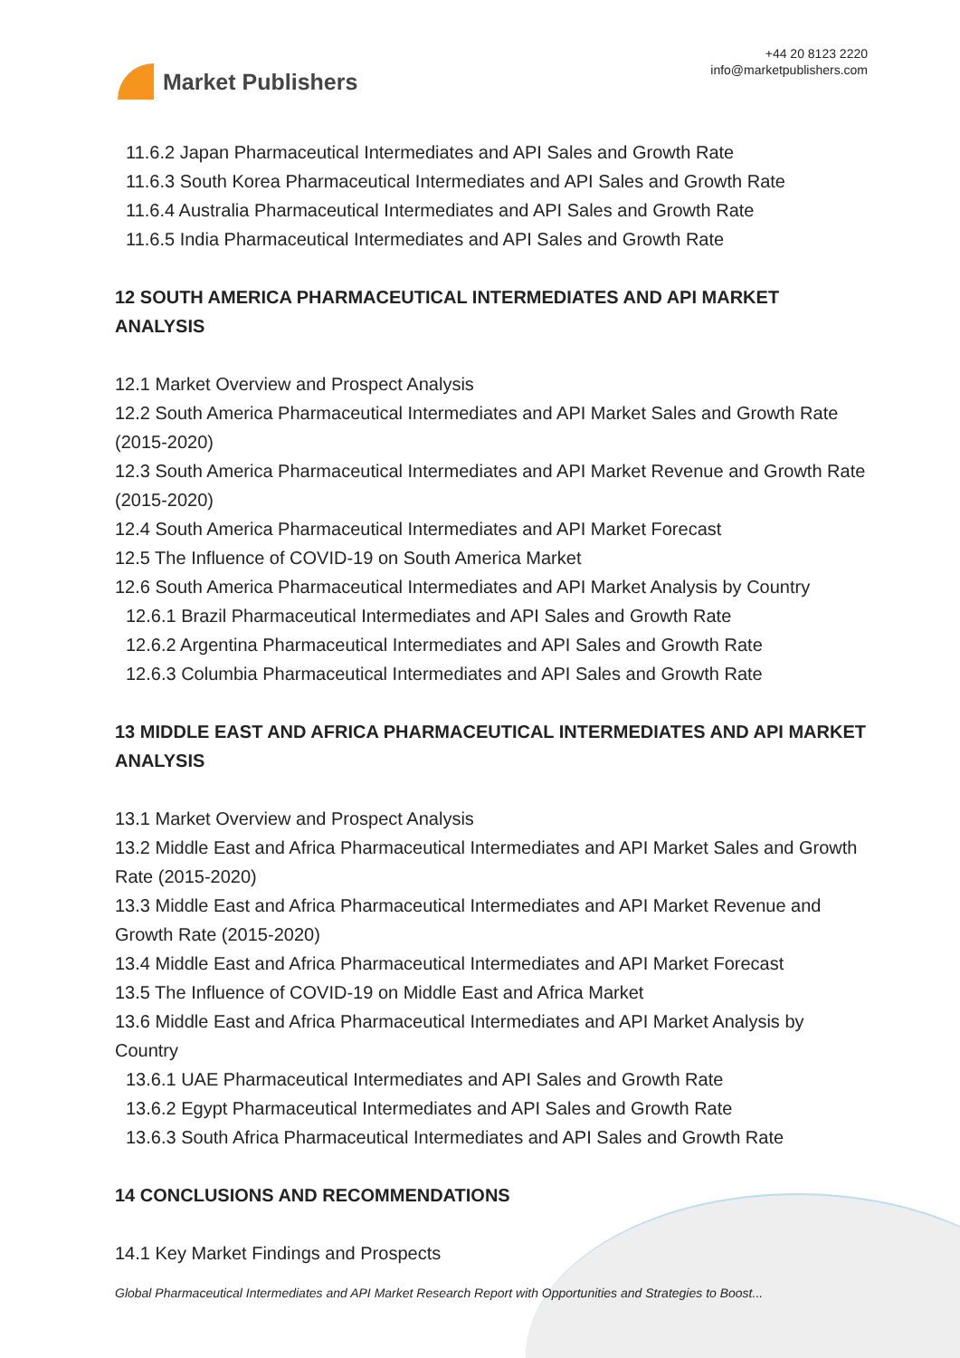Market Publishers
+44 20 8123 2220
info@marketpublishers.com
11.6.2 Japan Pharmaceutical Intermediates and API Sales and Growth Rate
11.6.3 South Korea Pharmaceutical Intermediates and API Sales and Growth Rate
11.6.4 Australia Pharmaceutical Intermediates and API Sales and Growth Rate
11.6.5 India Pharmaceutical Intermediates and API Sales and Growth Rate
12 SOUTH AMERICA PHARMACEUTICAL INTERMEDIATES AND API MARKET ANALYSIS
12.1 Market Overview and Prospect Analysis
12.2 South America Pharmaceutical Intermediates and API Market Sales and Growth Rate (2015-2020)
12.3 South America Pharmaceutical Intermediates and API Market Revenue and Growth Rate (2015-2020)
12.4 South America Pharmaceutical Intermediates and API Market Forecast
12.5 The Influence of COVID-19 on South America Market
12.6 South America Pharmaceutical Intermediates and API Market Analysis by Country
12.6.1 Brazil Pharmaceutical Intermediates and API Sales and Growth Rate
12.6.2 Argentina Pharmaceutical Intermediates and API Sales and Growth Rate
12.6.3 Columbia Pharmaceutical Intermediates and API Sales and Growth Rate
13 MIDDLE EAST AND AFRICA PHARMACEUTICAL INTERMEDIATES AND API MARKET ANALYSIS
13.1 Market Overview and Prospect Analysis
13.2 Middle East and Africa Pharmaceutical Intermediates and API Market Sales and Growth Rate (2015-2020)
13.3 Middle East and Africa Pharmaceutical Intermediates and API Market Revenue and Growth Rate (2015-2020)
13.4 Middle East and Africa Pharmaceutical Intermediates and API Market Forecast
13.5 The Influence of COVID-19 on Middle East and Africa Market
13.6 Middle East and Africa Pharmaceutical Intermediates and API Market Analysis by Country
13.6.1 UAE Pharmaceutical Intermediates and API Sales and Growth Rate
13.6.2 Egypt Pharmaceutical Intermediates and API Sales and Growth Rate
13.6.3 South Africa Pharmaceutical Intermediates and API Sales and Growth Rate
14 CONCLUSIONS AND RECOMMENDATIONS
14.1 Key Market Findings and Prospects
Global Pharmaceutical Intermediates and API Market Research Report with Opportunities and Strategies to Boost...